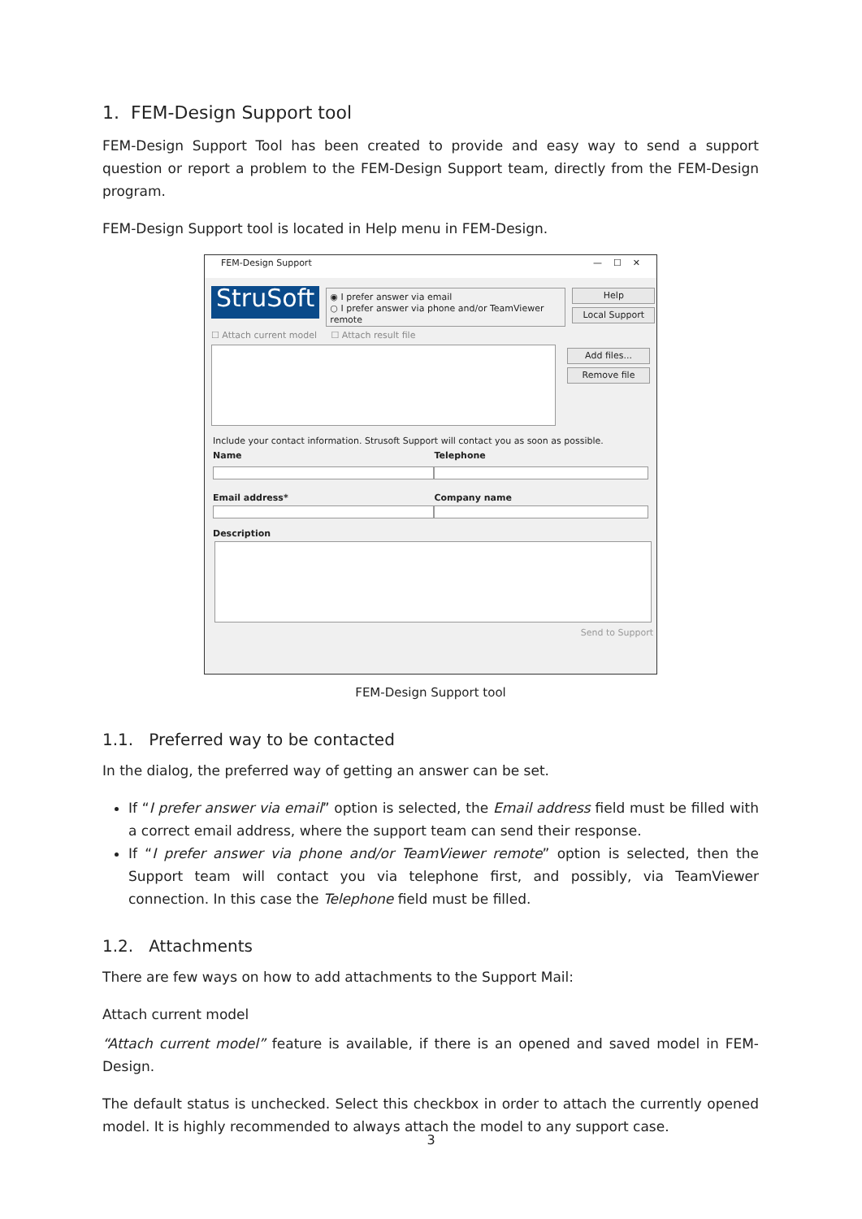1. FEM-Design Support tool
FEM-Design Support Tool has been created to provide and easy way to send a support question or report a problem to the FEM-Design Support team, directly from the FEM-Design program.
FEM-Design Support tool is located in Help menu in FEM-Design.
FEM-Design Support — ☐ ✕
StruSoft
◉ I prefer answer via email
○ I prefer answer via phone and/or TeamViewer remote
Help
Local Support
☐ Attach current model ☐ Attach result file
Add files...
Remove file
Include your contact information. Strusoft Support will contact you as soon as possible.
Name
Email address*
Telephone
Company name
Description
Send to Support
FEM-Design Support tool
1.1. Preferred way to be contacted
In the dialog, the preferred way of getting an answer can be set.
If “I prefer answer via email” option is selected, the Email address field must be filled with a correct email address, where the support team can send their response.
If “I prefer answer via phone and/or TeamViewer remote” option is selected, then the Support team will contact you via telephone first, and possibly, via TeamViewer connection. In this case the Telephone field must be filled.
1.2. Attachments
There are few ways on how to add attachments to the Support Mail:
Attach current model
“Attach current model” feature is available, if there is an opened and saved model in FEM-Design.
The default status is unchecked. Select this checkbox in order to attach the currently opened model. It is highly recommended to always attach the model to any support case.
3